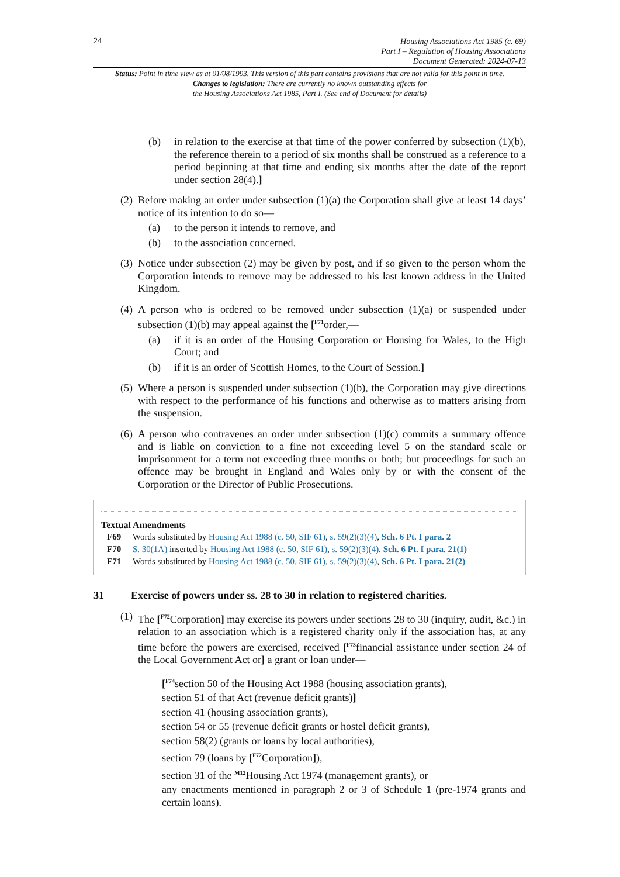24
Housing Associations Act 1985 (c. 69)
Part I – Regulation of Housing Associations
Document Generated: 2024-07-13
Status: Point in time view as at 01/08/1993. This version of this part contains provisions that are not valid for this point in time.
Changes to legislation: There are currently no known outstanding effects for
the Housing Associations Act 1985, Part I. (See end of Document for details)
(b) in relation to the exercise at that time of the power conferred by subsection (1)(b), the reference therein to a period of six months shall be construed as a reference to a period beginning at that time and ending six months after the date of the report under section 28(4).]
(2)
Before making an order under subsection (1)(a) the Corporation shall give at least 14 days’ notice of its intention to do so—
(a) to the person it intends to remove, and
(b) to the association concerned.
(3)
Notice under subsection (2) may be given by post, and if so given to the person whom the Corporation intends to remove may be addressed to his last known address in the United Kingdom.
(4)
A person who is ordered to be removed under subsection (1)(a) or suspended under subsection (1)(b) may appeal against the [<sup>F71</sup>order,—
(a) if it is an order of the Housing Corporation or Housing for Wales, to the High Court; and
(b) if it is an order of Scottish Homes, to the Court of Session.]
(5)
Where a person is suspended under subsection (1)(b), the Corporation may give directions with respect to the performance of his functions and otherwise as to matters arising from the suspension.
(6)
A person who contravenes an order under subsection (1)(c) commits a summary offence and is liable on conviction to a fine not exceeding level 5 on the standard scale or imprisonment for a term not exceeding three months or both; but proceedings for such an offence may be brought in England and Wales only by or with the consent of the Corporation or the Director of Public Prosecutions.
Textual Amendments
F69 Words substituted by Housing Act 1988 (c. 50, SIF 61), s. 59(2)(3)(4), Sch. 6 Pt. I para. 2
F70 S. 30(1A) inserted by Housing Act 1988 (c. 50, SIF 61), s. 59(2)(3)(4), Sch. 6 Pt. I para. 21(1)
F71 Words substituted by Housing Act 1988 (c. 50, SIF 61), s. 59(2)(3)(4), Sch. 6 Pt. I para. 21(2)
31 Exercise of powers under ss. 28 to 30 in relation to registered charities.
(1)
The [<sup>F72</sup>Corporation] may exercise its powers under sections 28 to 30 (inquiry, audit, &c.) in relation to an association which is a registered charity only if the association has, at any time before the powers are exercised, received [<sup>F73</sup>financial assistance under section 24 of the Local Government Act or] a grant or loan under—
[<sup>F74</sup>section 50 of the Housing Act 1988 (housing association grants),
section 51 of that Act (revenue deficit grants)]
section 41 (housing association grants),
section 54 or 55 (revenue deficit grants or hostel deficit grants),
section 58(2) (grants or loans by local authorities),
section 79 (loans by [<sup>F72</sup>Corporation]),
section 31 of the <sup>M12</sup>Housing Act 1974 (management grants), or
any enactments mentioned in paragraph 2 or 3 of Schedule 1 (pre-1974 grants and certain loans).